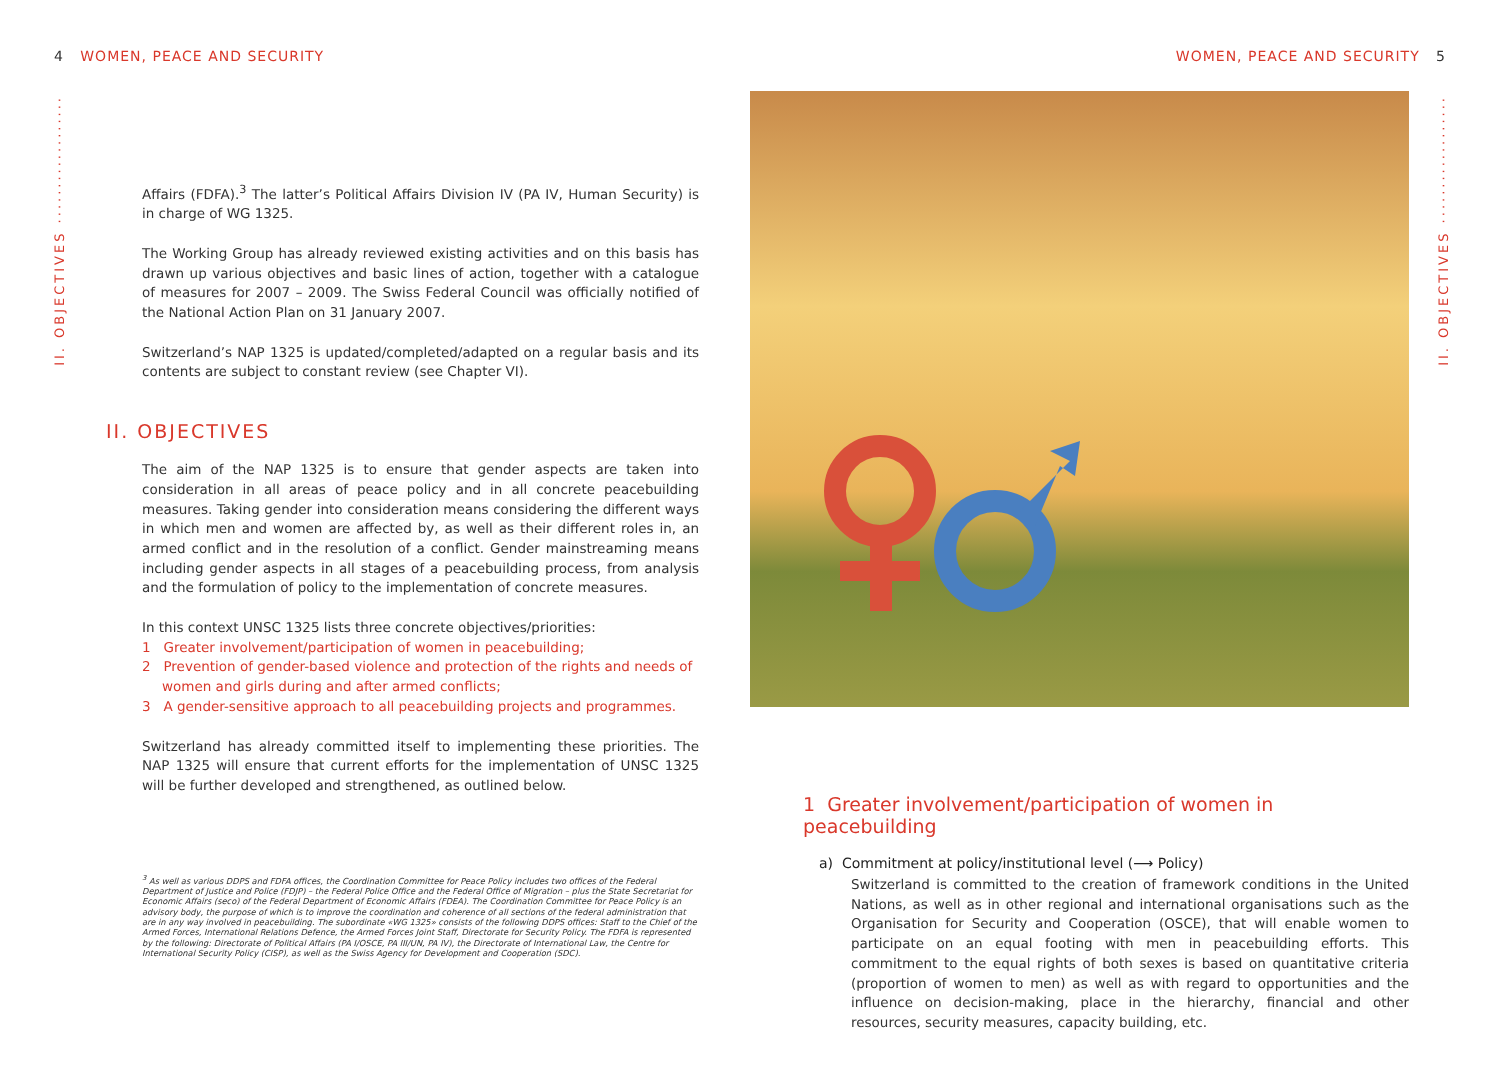4 WOMEN, PEACE AND SECURITY WOMEN, PEACE AND SECURITY 5
II. OBJECTIVES ··················
II. OBJECTIVES ··················
Affairs (FDFA).<sup>3</sup> The latter’s Political Affairs Division IV (PA IV, Human Security) is in charge of WG 1325.
The Working Group has already reviewed existing activities and on this basis has drawn up various objectives and basic lines of action, together with a catalogue of measures for 2007 – 2009. The Swiss Federal Council was officially notified of the National Action Plan on 31 January 2007.
Switzerland’s NAP 1325 is updated/completed/adapted on a regular basis and its contents are subject to constant review (see Chapter VI).
II. OBJECTIVES
The aim of the NAP 1325 is to ensure that gender aspects are taken into consideration in all areas of peace policy and in all concrete peacebuilding measures. Taking gender into consideration means considering the different ways in which men and women are affected by, as well as their different roles in, an armed conflict and in the resolution of a conflict. Gender mainstreaming means including gender aspects in all stages of a peacebuilding process, from analysis and the formulation of policy to the implementation of concrete measures.
In this context UNSC 1325 lists three concrete objectives/priorities:
1 Greater involvement/participation of women in peacebuilding;
2 Prevention of gender-based violence and protection of the rights and needs of women and girls during and after armed conflicts;
3 A gender-sensitive approach to all peacebuilding projects and programmes.
Switzerland has already committed itself to implementing these priorities. The NAP 1325 will ensure that current efforts for the implementation of UNSC 1325 will be further developed and strengthened, as outlined below.
<sup>3</sup> As well as various DDPS and FDFA offices, the Coordination Committee for Peace Policy includes two offices of the Federal Department of Justice and Police (FDJP) – the Federal Police Office and the Federal Office of Migration – plus the State Secretariat for Economic Affairs (seco) of the Federal Department of Economic Affairs (FDEA). The Coordination Committee for Peace Policy is an advisory body, the purpose of which is to improve the coordination and coherence of all sections of the federal administration that are in any way involved in peacebuilding. The subordinate «WG 1325» consists of the following DDPS offices: Staff to the Chief of the Armed Forces, International Relations Defence, the Armed Forces Joint Staff, Directorate for Security Policy. The FDFA is represented by the following: Directorate of Political Affairs (PA I/OSCE, PA III/UN, PA IV), the Directorate of International Law, the Centre for International Security Policy (CISP), as well as the Swiss Agency for Development and Cooperation (SDC).
1 Greater involvement/participation of women in peacebuilding
a) Commitment at policy/institutional level (⟶ Policy)
Switzerland is committed to the creation of framework conditions in the United Nations, as well as in other regional and international organisations such as the Organisation for Security and Cooperation (OSCE), that will enable women to participate on an equal footing with men in peacebuilding efforts. This commitment to the equal rights of both sexes is based on quantitative criteria (proportion of women to men) as well as with regard to opportunities and the influence on decision-making, place in the hierarchy, financial and other resources, security measures, capacity building, etc.